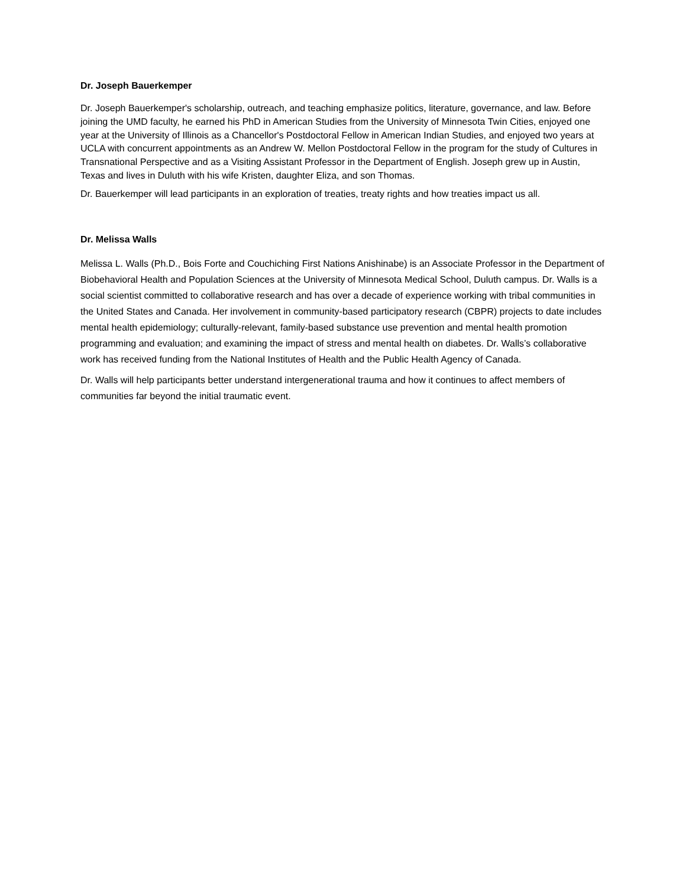Dr. Joseph Bauerkemper
Dr. Joseph Bauerkemper's scholarship, outreach, and teaching emphasize politics, literature, governance, and law. Before joining the UMD faculty, he earned his PhD in American Studies from the University of Minnesota Twin Cities, enjoyed one year at the University of Illinois as a Chancellor's Postdoctoral Fellow in American Indian Studies, and enjoyed two years at UCLA with concurrent appointments as an Andrew W. Mellon Postdoctoral Fellow in the program for the study of Cultures in Transnational Perspective and as a Visiting Assistant Professor in the Department of English. Joseph grew up in Austin, Texas and lives in Duluth with his wife Kristen, daughter Eliza, and son Thomas.
Dr. Bauerkemper will lead participants in an exploration of treaties, treaty rights and how treaties impact us all.
Dr. Melissa Walls
Melissa L. Walls (Ph.D., Bois Forte and Couchiching First Nations Anishinabe) is an Associate Professor in the Department of Biobehavioral Health and Population Sciences at the University of Minnesota Medical School, Duluth campus. Dr. Walls is a social scientist committed to collaborative research and has over a decade of experience working with tribal communities in the United States and Canada. Her involvement in community-based participatory research (CBPR) projects to date includes mental health epidemiology; culturally-relevant, family-based substance use prevention and mental health promotion programming and evaluation; and examining the impact of stress and mental health on diabetes. Dr. Walls’s collaborative work has received funding from the National Institutes of Health and the Public Health Agency of Canada.
Dr. Walls will help participants better understand intergenerational trauma and how it continues to affect members of communities far beyond the initial traumatic event.